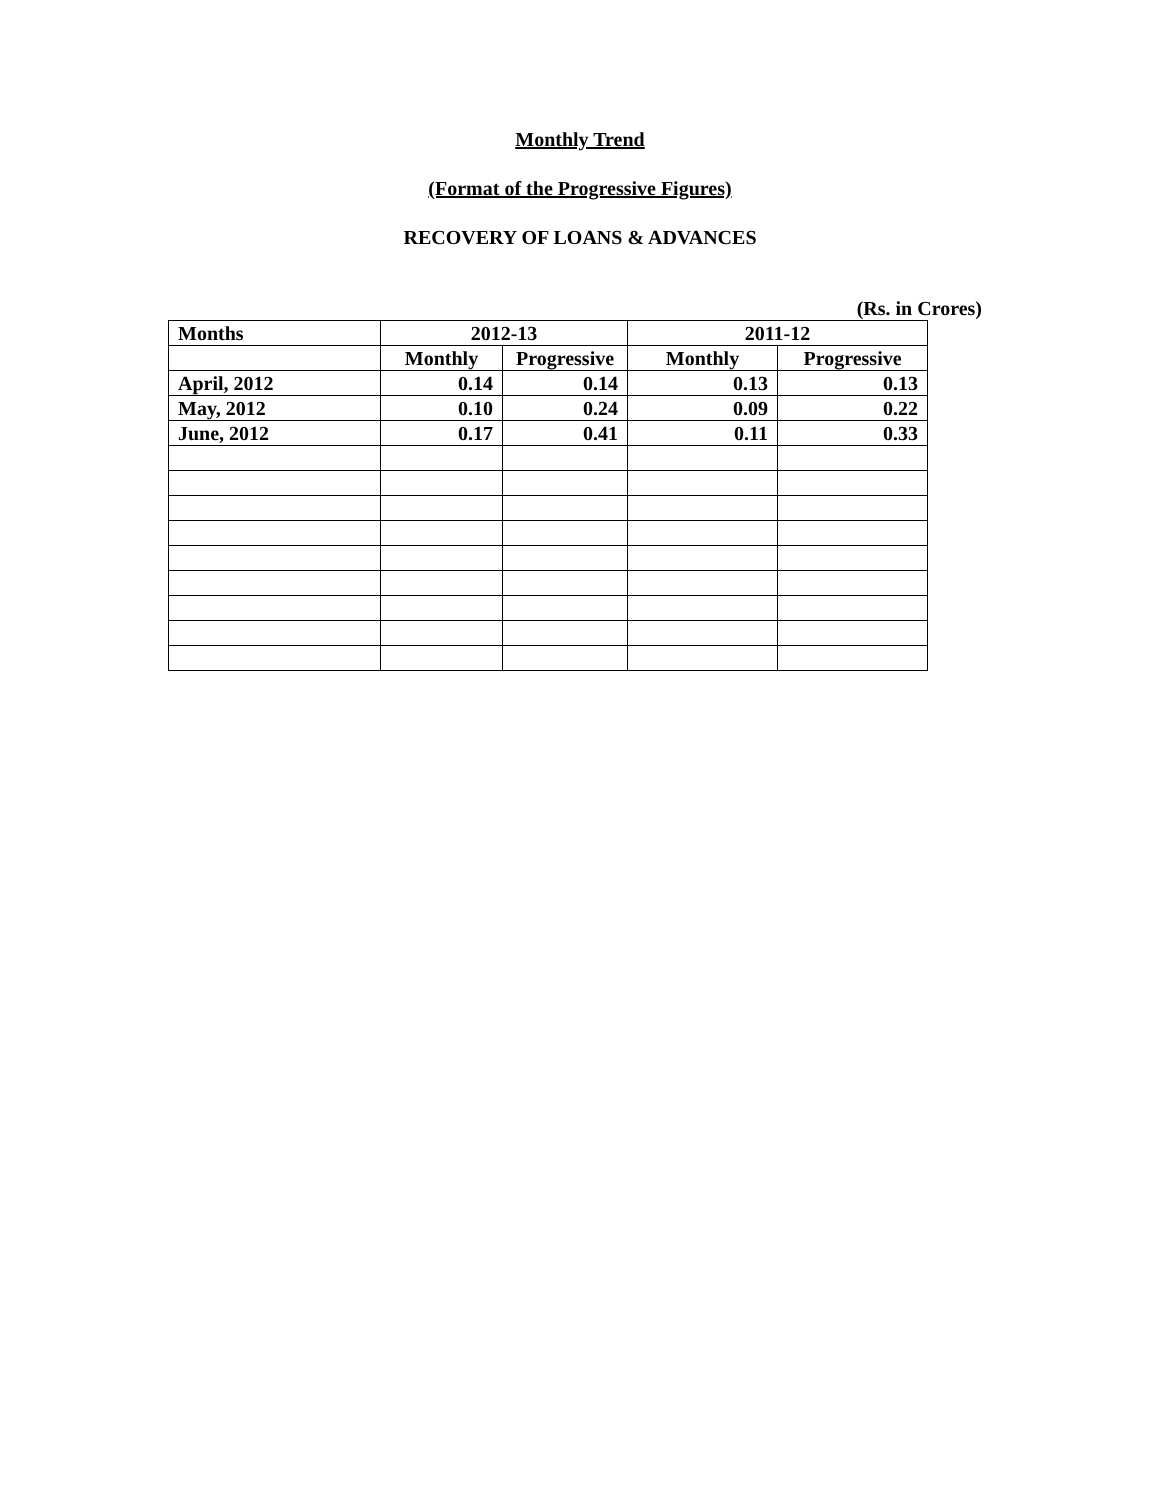Monthly Trend
(Format of the Progressive Figures)
RECOVERY OF LOANS & ADVANCES
(Rs. in Crores)
| Months | 2012-13 | | 2011-12 | |
| --- | --- | --- | --- | --- |
| | Monthly | Progressive | Monthly | Progressive |
| April, 2012 | 0.14 | 0.14 | 0.13 | 0.13 |
| May, 2012 | 0.10 | 0.24 | 0.09 | 0.22 |
| June, 2012 | 0.17 | 0.41 | 0.11 | 0.33 |